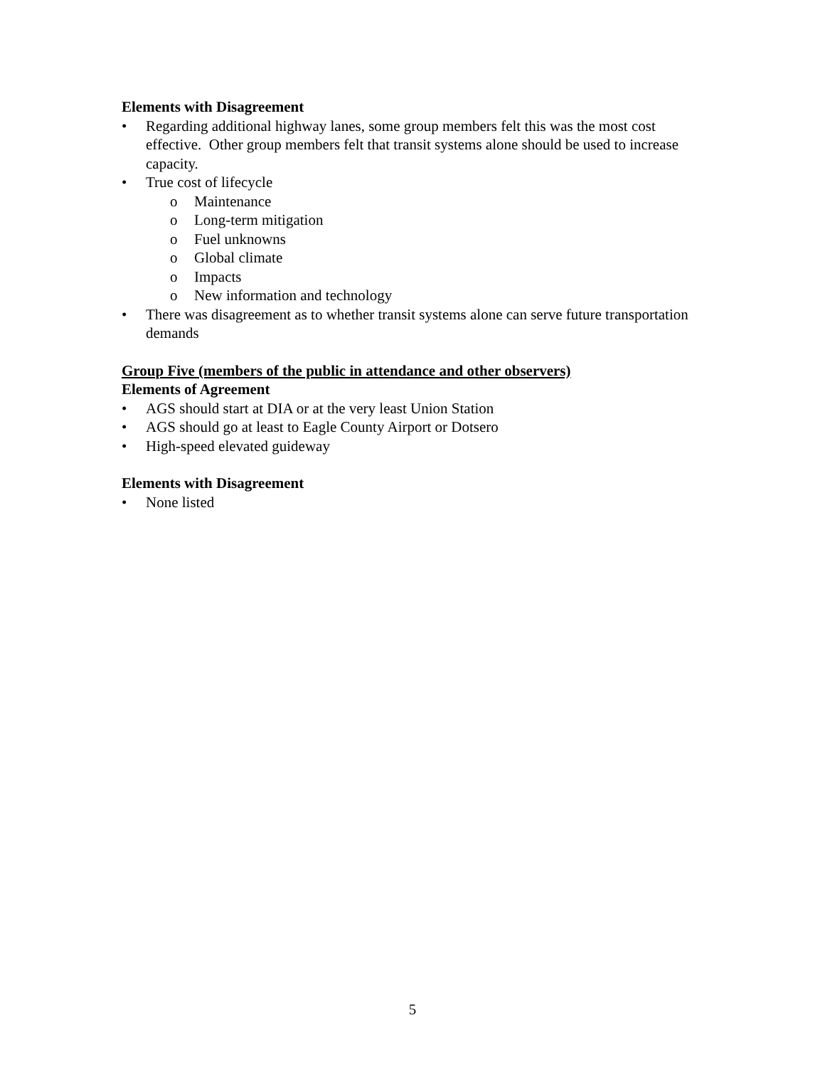Elements with Disagreement
• Regarding additional highway lanes, some group members felt this was the most cost effective. Other group members felt that transit systems alone should be used to increase capacity.
• True cost of lifecycle
o Maintenance
o Long-term mitigation
o Fuel unknowns
o Global climate
o Impacts
o New information and technology
• There was disagreement as to whether transit systems alone can serve future transportation demands
Group Five (members of the public in attendance and other observers)
Elements of Agreement
• AGS should start at DIA or at the very least Union Station
• AGS should go at least to Eagle County Airport or Dotsero
• High-speed elevated guideway
Elements with Disagreement
• None listed
5